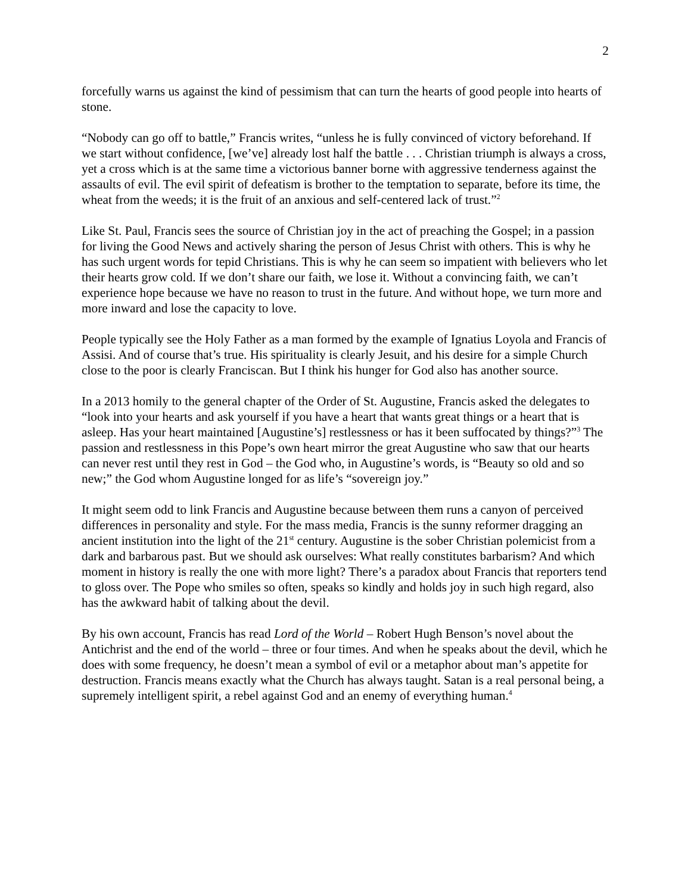2
forcefully warns us against the kind of pessimism that can turn the hearts of good people into hearts of stone.
“Nobody can go off to battle,” Francis writes, “unless he is fully convinced of victory beforehand. If we start without confidence, [we’ve] already lost half the battle . . . Christian triumph is always a cross, yet a cross which is at the same time a victorious banner borne with aggressive tenderness against the assaults of evil. The evil spirit of defeatism is brother to the temptation to separate, before its time, the wheat from the weeds; it is the fruit of an anxious and self-centered lack of trust.”<sup>2</sup>
Like St. Paul, Francis sees the source of Christian joy in the act of preaching the Gospel; in a passion for living the Good News and actively sharing the person of Jesus Christ with others. This is why he has such urgent words for tepid Christians. This is why he can seem so impatient with believers who let their hearts grow cold. If we don’t share our faith, we lose it. Without a convincing faith, we can’t experience hope because we have no reason to trust in the future. And without hope, we turn more and more inward and lose the capacity to love.
People typically see the Holy Father as a man formed by the example of Ignatius Loyola and Francis of Assisi. And of course that’s true. His spirituality is clearly Jesuit, and his desire for a simple Church close to the poor is clearly Franciscan. But I think his hunger for God also has another source.
In a 2013 homily to the general chapter of the Order of St. Augustine, Francis asked the delegates to “look into your hearts and ask yourself if you have a heart that wants great things or a heart that is asleep. Has your heart maintained [Augustine’s] restlessness or has it been suffocated by things?”<sup>3</sup> The passion and restlessness in this Pope’s own heart mirror the great Augustine who saw that our hearts can never rest until they rest in God – the God who, in Augustine’s words, is “Beauty so old and so new;” the God whom Augustine longed for as life’s “sovereign joy.”
It might seem odd to link Francis and Augustine because between them runs a canyon of perceived differences in personality and style. For the mass media, Francis is the sunny reformer dragging an ancient institution into the light of the 21<sup>st</sup> century. Augustine is the sober Christian polemicist from a dark and barbarous past. But we should ask ourselves: What really constitutes barbarism? And which moment in history is really the one with more light? There’s a paradox about Francis that reporters tend to gloss over. The Pope who smiles so often, speaks so kindly and holds joy in such high regard, also has the awkward habit of talking about the devil.
By his own account, Francis has read Lord of the World – Robert Hugh Benson’s novel about the Antichrist and the end of the world – three or four times. And when he speaks about the devil, which he does with some frequency, he doesn’t mean a symbol of evil or a metaphor about man’s appetite for destruction. Francis means exactly what the Church has always taught. Satan is a real personal being, a supremely intelligent spirit, a rebel against God and an enemy of everything human.<sup>4</sup>